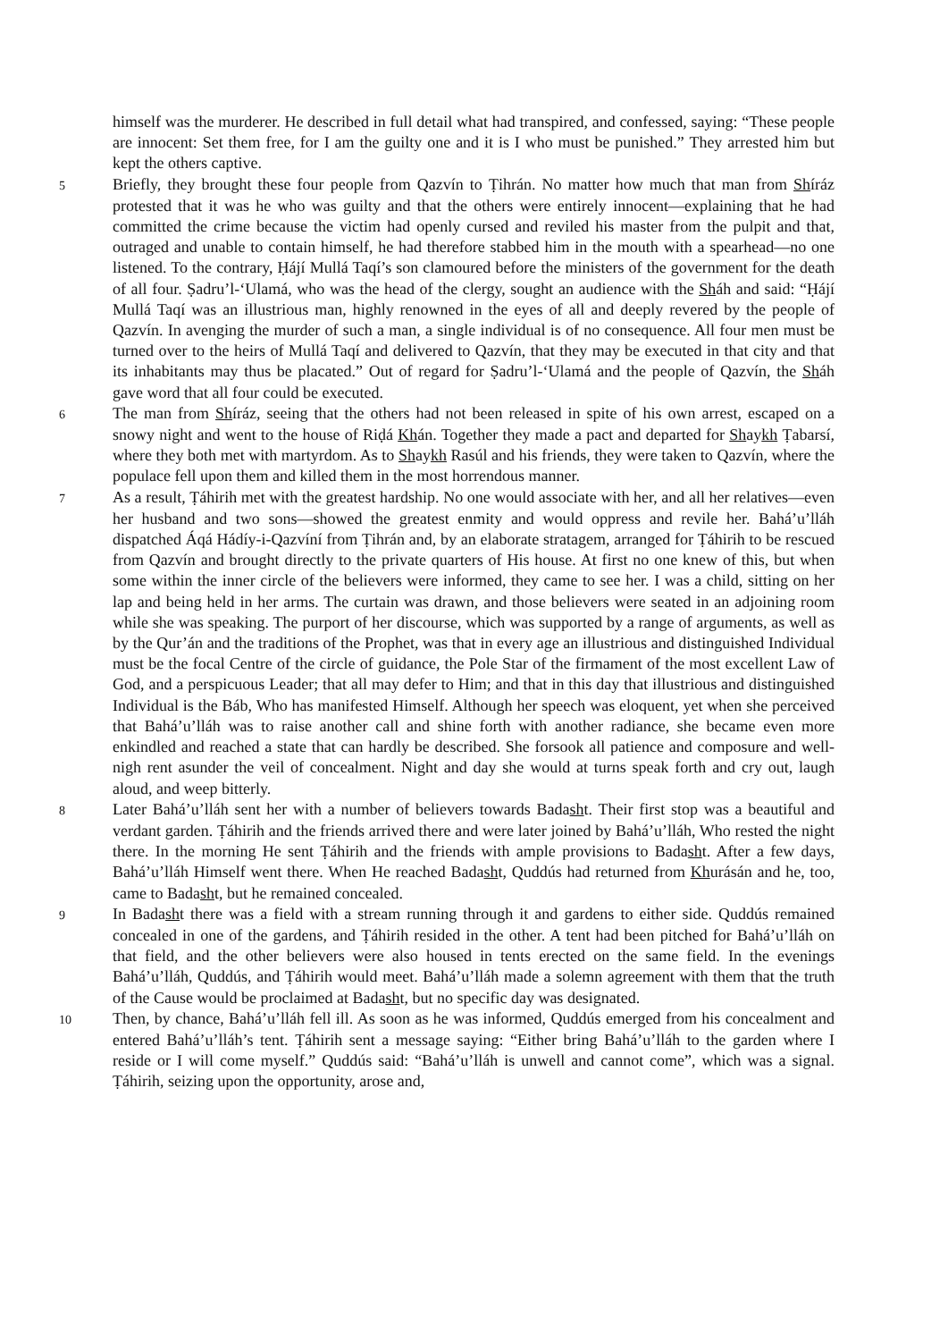himself was the murderer. He described in full detail what had transpired, and confessed, saying: “These people are innocent: Set them free, for I am the guilty one and it is I who must be punished.” They arrested him but kept the others captive.
5 Briefly, they brought these four people from Qazvín to Ṭihrán. No matter how much that man from Shíráz protested that it was he who was guilty and that the others were entirely innocent—explaining that he had committed the crime because the victim had openly cursed and reviled his master from the pulpit and that, outraged and unable to contain himself, he had therefore stabbed him in the mouth with a spearhead—no one listened. To the contrary, Ḥájí Mullá Taqí’s son clamoured before the ministers of the government for the death of all four. Ṣadru’l-‘Ulamá, who was the head of the clergy, sought an audience with the Sháh and said: “Ḥájí Mullá Taqí was an illustrious man, highly renowned in the eyes of all and deeply revered by the people of Qazvín. In avenging the murder of such a man, a single individual is of no consequence. All four men must be turned over to the heirs of Mullá Taqí and delivered to Qazvín, that they may be executed in that city and that its inhabitants may thus be placated.” Out of regard for Ṣadru’l-‘Ulamá and the people of Qazvín, the Sháh gave word that all four could be executed.
6 The man from Shíráz, seeing that the others had not been released in spite of his own arrest, escaped on a snowy night and went to the house of Riḍá Khán. Together they made a pact and departed for Shaykh Ṭabarsí, where they both met with martyrdom. As to Shaykh Rasúl and his friends, they were taken to Qazvín, where the populace fell upon them and killed them in the most horrendous manner.
7 As a result, Ṭáhirih met with the greatest hardship. No one would associate with her, and all her relatives—even her husband and two sons—showed the greatest enmity and would oppress and revile her. Bahá’u’lláh dispatched Áqá Hádíy-i-Qazvíní from Ṭihrán and, by an elaborate stratagem, arranged for Ṭáhirih to be rescued from Qazvín and brought directly to the private quarters of His house. At first no one knew of this, but when some within the inner circle of the believers were informed, they came to see her. I was a child, sitting on her lap and being held in her arms. The curtain was drawn, and those believers were seated in an adjoining room while she was speaking. The purport of her discourse, which was supported by a range of arguments, as well as by the Qur’án and the traditions of the Prophet, was that in every age an illustrious and distinguished Individual must be the focal Centre of the circle of guidance, the Pole Star of the firmament of the most excellent Law of God, and a perspicuous Leader; that all may defer to Him; and that in this day that illustrious and distinguished Individual is the Báb, Who has manifested Himself. Although her speech was eloquent, yet when she perceived that Bahá’u’lláh was to raise another call and shine forth with another radiance, she became even more enkindled and reached a state that can hardly be described. She forsook all patience and composure and well-nigh rent asunder the veil of concealment. Night and day she would at turns speak forth and cry out, laugh aloud, and weep bitterly.
8 Later Bahá’u’lláh sent her with a number of believers towards Badasht. Their first stop was a beautiful and verdant garden. Ṭáhirih and the friends arrived there and were later joined by Bahá’u’lláh, Who rested the night there. In the morning He sent Ṭáhirih and the friends with ample provisions to Badasht. After a few days, Bahá’u’lláh Himself went there. When He reached Badasht, Quddús had returned from Khurásán and he, too, came to Badasht, but he remained concealed.
9 In Badasht there was a field with a stream running through it and gardens to either side. Quddús remained concealed in one of the gardens, and Ṭáhirih resided in the other. A tent had been pitched for Bahá’u’lláh on that field, and the other believers were also housed in tents erected on the same field. In the evenings Bahá’u’lláh, Quddús, and Ṭáhirih would meet. Bahá’u’lláh made a solemn agreement with them that the truth of the Cause would be proclaimed at Badasht, but no specific day was designated.
10 Then, by chance, Bahá’u’lláh fell ill. As soon as he was informed, Quddús emerged from his concealment and entered Bahá’u’lláh’s tent. Ṭáhirih sent a message saying: “Either bring Bahá’u’lláh to the garden where I reside or I will come myself.” Quddús said: “Bahá’u’lláh is unwell and cannot come”, which was a signal. Ṭáhirih, seizing upon the opportunity, arose and,